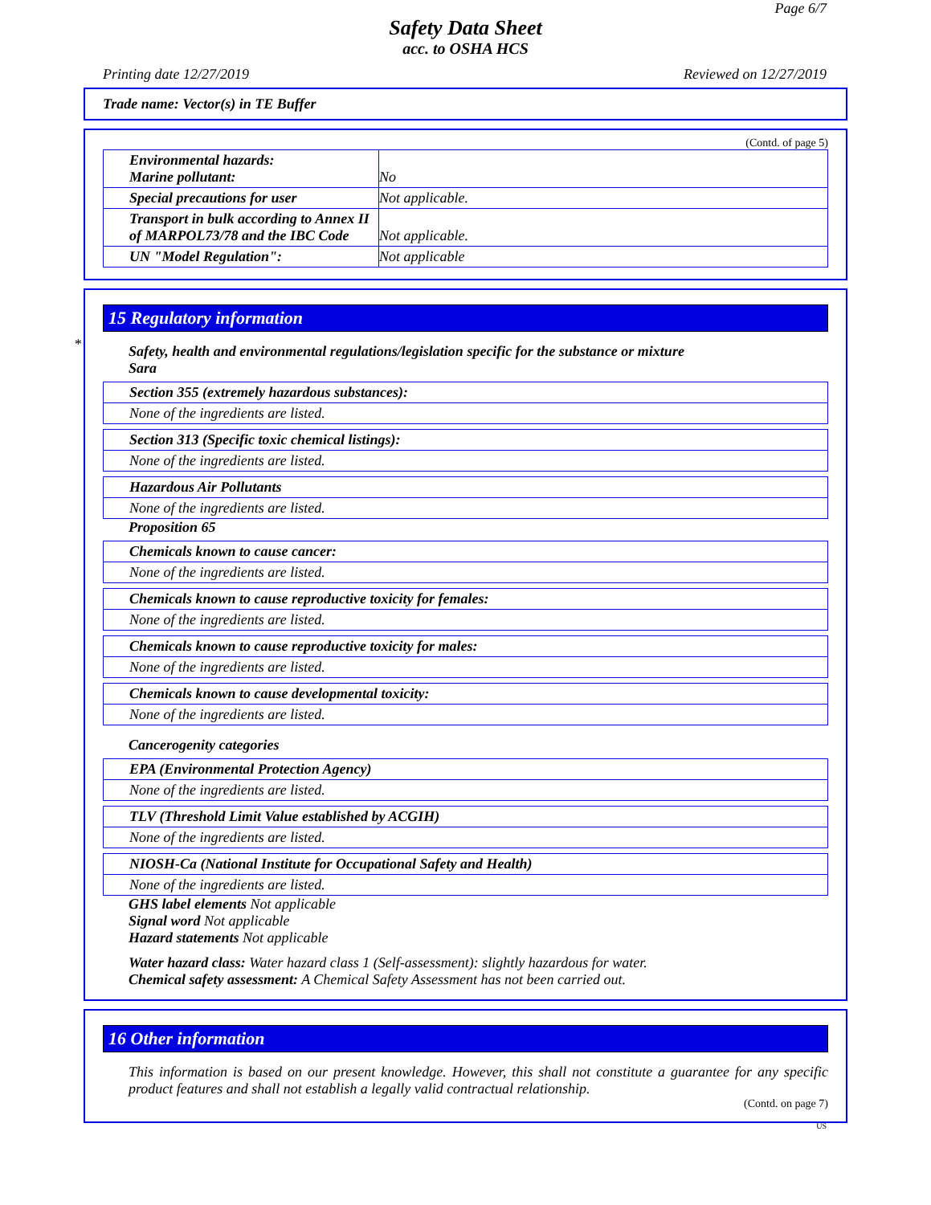Page 6/7
Safety Data Sheet
acc. to OSHA HCS
Printing date 12/27/2019 Reviewed on 12/27/2019
Trade name: Vector(s) in TE Buffer
(Contd. of page 5)
| Environmental hazards: Marine pollutant: | No |
| Special precautions for user | Not applicable. |
| Transport in bulk according to Annex II of MARPOL73/78 and the IBC Code | Not applicable. |
| UN "Model Regulation": | Not applicable |
*
15 Regulatory information
Safety, health and environmental regulations/legislation specific for the substance or mixture
Sara
Section 355 (extremely hazardous substances):
None of the ingredients are listed.
Section 313 (Specific toxic chemical listings):
None of the ingredients are listed.
Hazardous Air Pollutants
None of the ingredients are listed.
Proposition 65
Chemicals known to cause cancer:
None of the ingredients are listed.
Chemicals known to cause reproductive toxicity for females:
None of the ingredients are listed.
Chemicals known to cause reproductive toxicity for males:
None of the ingredients are listed.
Chemicals known to cause developmental toxicity:
None of the ingredients are listed.
Cancerogenity categories
EPA (Environmental Protection Agency)
None of the ingredients are listed.
TLV (Threshold Limit Value established by ACGIH)
None of the ingredients are listed.
NIOSH-Ca (National Institute for Occupational Safety and Health)
None of the ingredients are listed.
GHS label elements Not applicable
Signal word Not applicable
Hazard statements Not applicable
Water hazard class: Water hazard class 1 (Self-assessment): slightly hazardous for water.
Chemical safety assessment: A Chemical Safety Assessment has not been carried out.
16 Other information
This information is based on our present knowledge. However, this shall not constitute a guarantee for any specific product features and shall not establish a legally valid contractual relationship.
(Contd. on page 7)
US